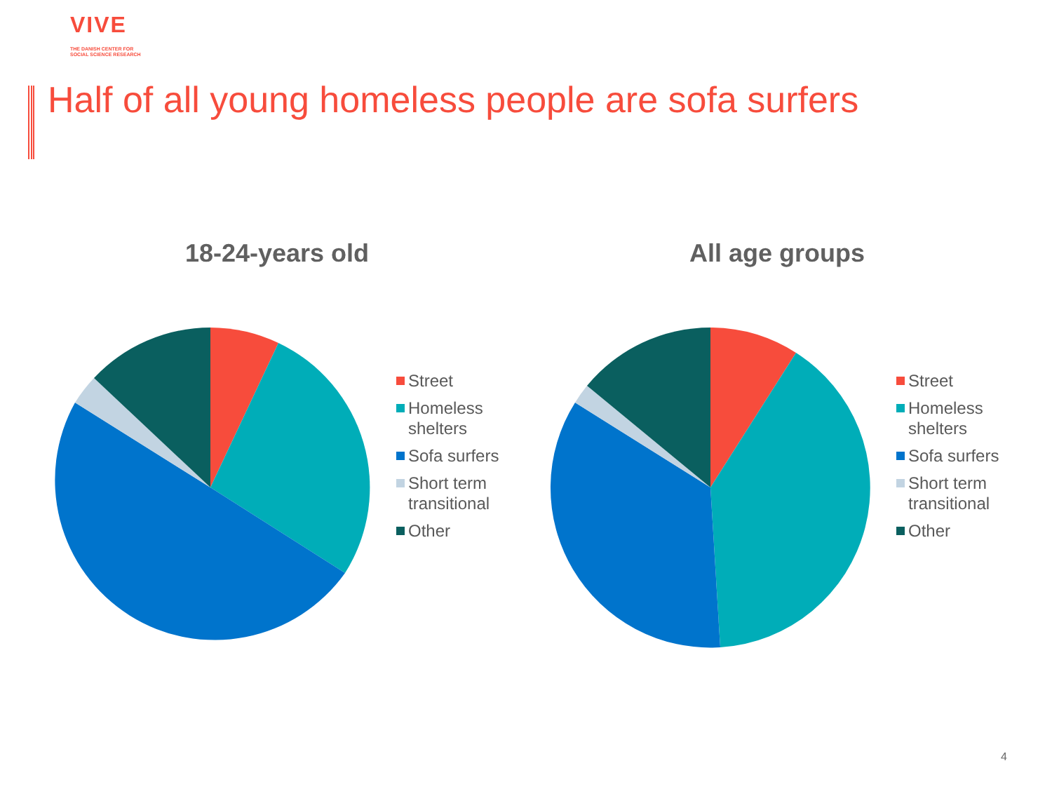VIVE
THE DANISH CENTER FOR
SOCIAL SCIENCE RESEARCH
Half of all young homeless people are sofa surfers
18-24-years old
Street
Homeless shelters
Sofa surfers
Short term transitional
Other
All age groups
Street
Homeless shelters
Sofa surfers
Short term transitional
Other
4